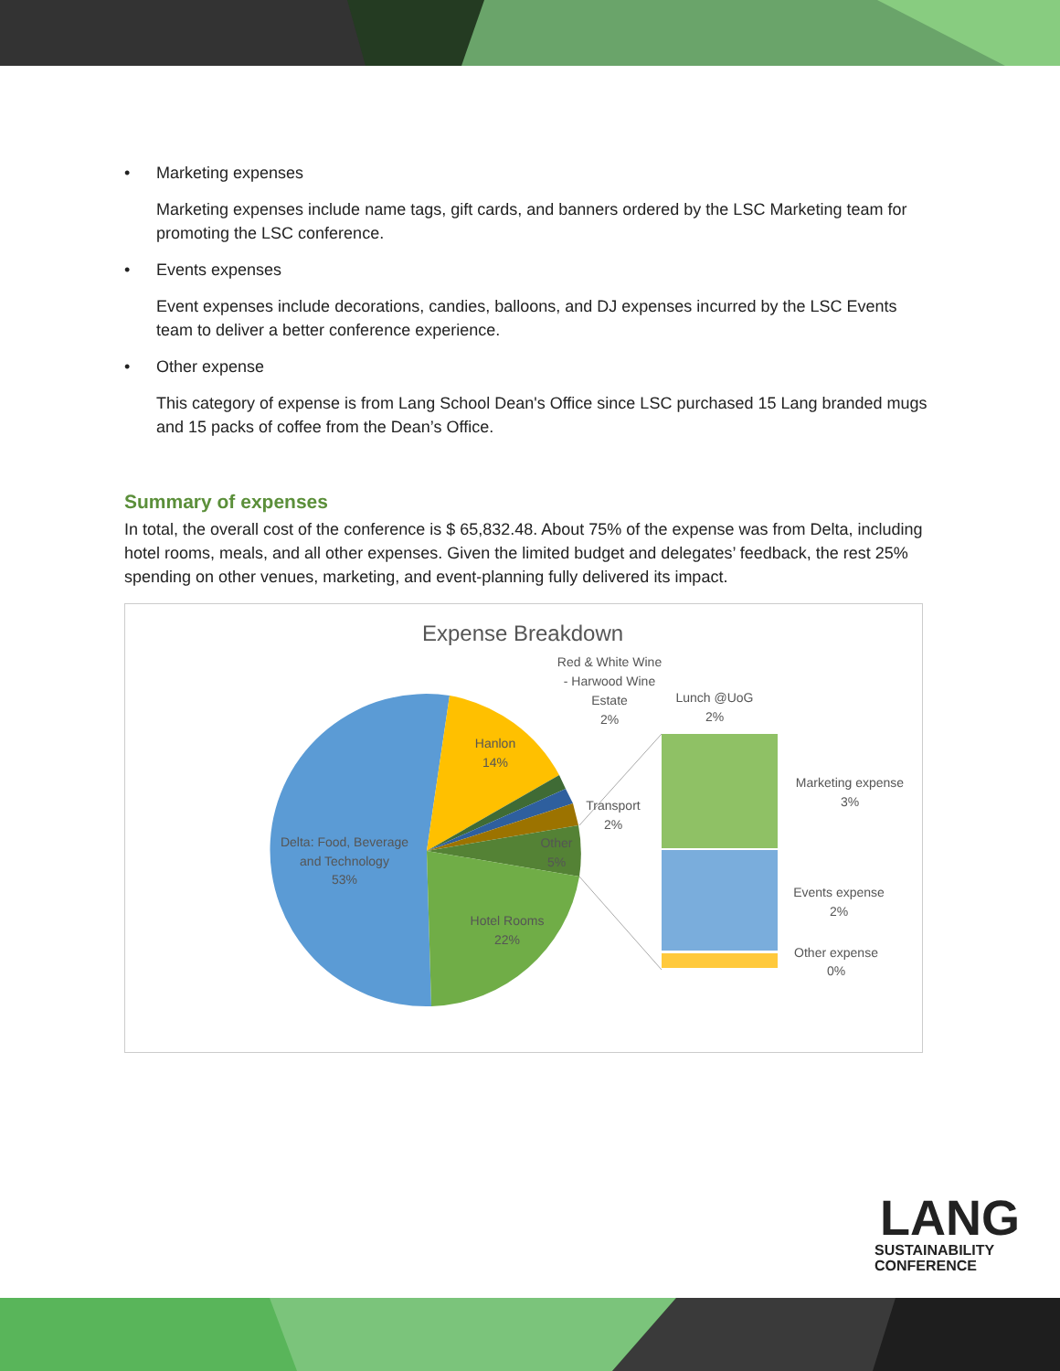• Marketing expenses
Marketing expenses include name tags, gift cards, and banners ordered by the LSC Marketing team for promoting the LSC conference.
• Events expenses
Event expenses include decorations, candies, balloons, and DJ expenses incurred by the LSC Events team to deliver a better conference experience.
• Other expense
This category of expense is from Lang School Dean's Office since LSC purchased 15 Lang branded mugs and 15 packs of coffee from the Dean’s Office.
Summary of expenses
In total, the overall cost of the conference is $ 65,832.48. About 75% of the expense was from Delta, including hotel rooms, meals, and all other expenses. Given the limited budget and delegates’ feedback, the rest 25% spending on other venues, marketing, and event-planning fully delivered its impact.
Expense Breakdown
Red & White Wine - Harwood Wine Estate 2%
Lunch @UoG 2%
Hanlon 14%
Transport 2%
Other 5%
Delta: Food, Beverage and Technology 53%
Hotel Rooms 22%
Marketing expense 3%
Events expense 2%
Other expense 0%
LANG
SUSTAINABILITY
CONFERENCE